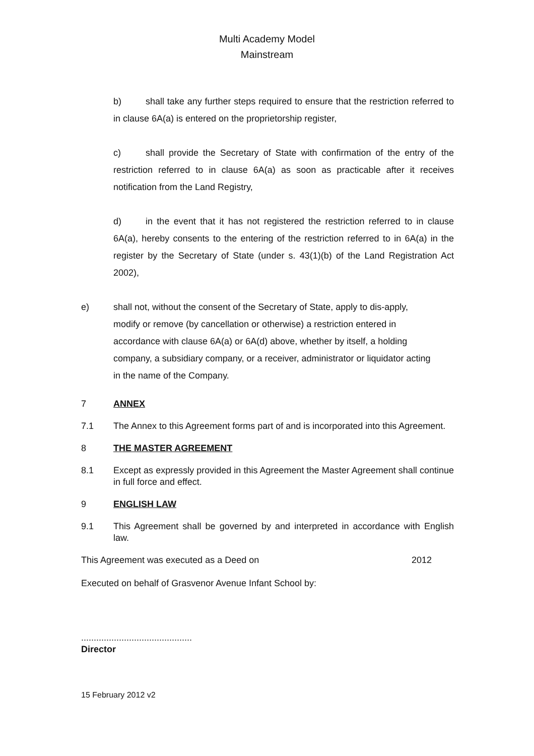Multi Academy Model
Mainstream
b) shall take any further steps required to ensure that the restriction referred to in clause 6A(a) is entered on the proprietorship register,
c) shall provide the Secretary of State with confirmation of the entry of the restriction referred to in clause 6A(a) as soon as practicable after it receives notification from the Land Registry,
d) in the event that it has not registered the restriction referred to in clause 6A(a), hereby consents to the entering of the restriction referred to in 6A(a) in the register by the Secretary of State (under s. 43(1)(b) of the Land Registration Act 2002),
e) shall not, without the consent of the Secretary of State, apply to dis-apply, modify or remove (by cancellation or otherwise) a restriction entered in accordance with clause 6A(a) or 6A(d) above, whether by itself, a holding company, a subsidiary company, or a receiver, administrator or liquidator acting in the name of the Company.
7 ANNEX
7.1 The Annex to this Agreement forms part of and is incorporated into this Agreement.
8 THE MASTER AGREEMENT
8.1 Except as expressly provided in this Agreement the Master Agreement shall continue in full force and effect.
9 ENGLISH LAW
9.1 This Agreement shall be governed by and interpreted in accordance with English law.
This Agreement was executed as a Deed on 2012
Executed on behalf of Grasvenor Avenue Infant School by:
............................................
Director
15 February 2012 v2